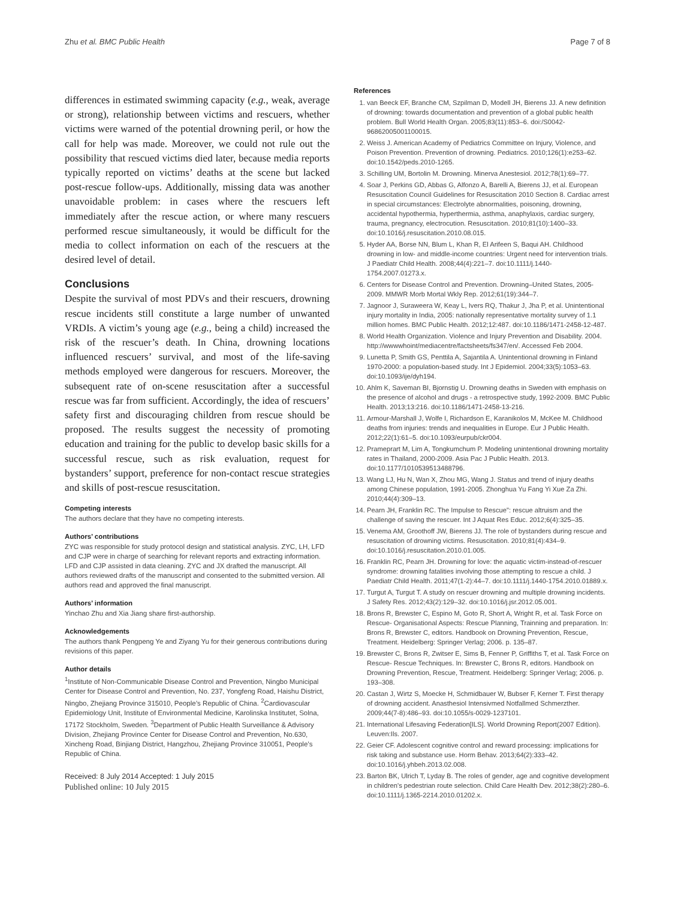Zhu et al. BMC Public Health Page 7 of 8
differences in estimated swimming capacity (e.g., weak, average or strong), relationship between victims and rescuers, whether victims were warned of the potential drowning peril, or how the call for help was made. Moreover, we could not rule out the possibility that rescued victims died later, because media reports typically reported on victims’ deaths at the scene but lacked post-rescue follow-ups. Additionally, missing data was another unavoidable problem: in cases where the rescuers left immediately after the rescue action, or where many rescuers performed rescue simultaneously, it would be difficult for the media to collect information on each of the rescuers at the desired level of detail.
Conclusions
Despite the survival of most PDVs and their rescuers, drowning rescue incidents still constitute a large number of unwanted VRDIs. A victim’s young age (e.g., being a child) increased the risk of the rescuer’s death. In China, drowning locations influenced rescuers’ survival, and most of the life-saving methods employed were dangerous for rescuers. Moreover, the subsequent rate of on-scene resuscitation after a successful rescue was far from sufficient. Accordingly, the idea of rescuers’ safety first and discouraging children from rescue should be proposed. The results suggest the necessity of promoting education and training for the public to develop basic skills for a successful rescue, such as risk evaluation, request for bystanders’ support, preference for non-contact rescue strategies and skills of post-rescue resuscitation.
Competing interests
The authors declare that they have no competing interests.
Authors’ contributions
ZYC was responsible for study protocol design and statistical analysis. ZYC, LH, LFD and CJP were in charge of searching for relevant reports and extracting information. LFD and CJP assisted in data cleaning. ZYC and JX drafted the manuscript. All authors reviewed drafts of the manuscript and consented to the submitted version. All authors read and approved the final manuscript.
Authors’ information
Yinchao Zhu and Xia Jiang share first-authorship.
Acknowledgements
The authors thank Pengpeng Ye and Ziyang Yu for their generous contributions during revisions of this paper.
Author details
<sup>1</sup> Institute of Non-Communicable Disease Control and Prevention, Ningbo Municipal Center for Disease Control and Prevention, No. 237, Yongfeng Road, Haishu District, Ningbo, Zhejiang Province 315010, People’s Republic of China. <sup>2</sup>Cardiovascular Epidemiology Unit, Institute of Environmental Medicine, Karolinska Institutet, Solna, 17172 Stockholm, Sweden. <sup>3</sup>Department of Public Health Surveillance & Advisory Division, Zhejiang Province Center for Disease Control and Prevention, No.630, Xincheng Road, Binjiang District, Hangzhou, Zhejiang Province 310051, People’s Republic of China.
Received: 8 July 2014 Accepted: 1 July 2015
Published online: 10 July 2015
References
1. van Beeck EF, Branche CM, Szpilman D, Modell JH, Bierens JJ. A new definition of drowning: towards documentation and prevention of a global public health problem. Bull World Health Organ. 2005;83(11):853–6. doi:/S0042-96862005001100015.
2. Weiss J. American Academy of Pediatrics Committee on Injury, Violence, and Poison Prevention. Prevention of drowning. Pediatrics. 2010;126(1):e253–62. doi:10.1542/peds.2010-1265.
3. Schilling UM, Bortolin M. Drowning. Minerva Anestesiol. 2012;78(1):69–77.
4. Soar J, Perkins GD, Abbas G, Alfonzo A, Barelli A, Bierens JJ, et al. European Resuscitation Council Guidelines for Resuscitation 2010 Section 8. Cardiac arrest in special circumstances: Electrolyte abnormalities, poisoning, drowning, accidental hypothermia, hyperthermia, asthma, anaphylaxis, cardiac surgery, trauma, pregnancy, electrocution. Resuscitation. 2010;81(10):1400–33. doi:10.1016/j.resuscitation.2010.08.015.
5. Hyder AA, Borse NN, Blum L, Khan R, El Arifeen S, Baqui AH. Childhood drowning in low- and middle-income countries: Urgent need for intervention trials. J Paediatr Child Health. 2008;44(4):221–7. doi:10.1111/j.1440-1754.2007.01273.x.
6. Centers for Disease Control and Prevention. Drowning–United States, 2005-2009. MMWR Morb Mortal Wkly Rep. 2012;61(19):344–7.
7. Jagnoor J, Suraweera W, Keay L, Ivers RQ, Thakur J, Jha P, et al. Unintentional injury mortality in India, 2005: nationally representative mortality survey of 1.1 million homes. BMC Public Health. 2012;12:487. doi:10.1186/1471-2458-12-487.
8. World Health Organization. Violence and Injury Prevention and Disability. 2004. http://wwwwhoint/mediacentre/factsheets/fs347/en/. Accessed Feb 2004.
9. Lunetta P, Smith GS, Penttila A, Sajantila A. Unintentional drowning in Finland 1970-2000: a population-based study. Int J Epidemiol. 2004;33(5):1053–63. doi:10.1093/ije/dyh194.
10. Ahlm K, Saveman BI, Bjornstig U. Drowning deaths in Sweden with emphasis on the presence of alcohol and drugs - a retrospective study, 1992-2009. BMC Public Health. 2013;13:216. doi:10.1186/1471-2458-13-216.
11. Armour-Marshall J, Wolfe I, Richardson E, Karanikolos M, McKee M. Childhood deaths from injuries: trends and inequalities in Europe. Eur J Public Health. 2012;22(1):61–5. doi:10.1093/eurpub/ckr004.
12. Prameprart M, Lim A, Tongkumchum P. Modeling unintentional drowning mortality rates in Thailand, 2000-2009. Asia Pac J Public Health. 2013. doi:10.1177/1010539513488796.
13. Wang LJ, Hu N, Wan X, Zhou MG, Wang J. Status and trend of injury deaths among Chinese population, 1991-2005. Zhonghua Yu Fang Yi Xue Za Zhi. 2010;44(4):309–13.
14. Pearn JH, Franklin RC. The Impulse to Rescue": rescue altruism and the challenge of saving the rescuer. Int J Aquat Res Educ. 2012;6(4):325–35.
15. Venema AM, Groothoff JW, Bierens JJ. The role of bystanders during rescue and resuscitation of drowning victims. Resuscitation. 2010;81(4):434–9. doi:10.1016/j.resuscitation.2010.01.005.
16. Franklin RC, Pearn JH. Drowning for love: the aquatic victim-instead-of-rescuer syndrome: drowning fatalities involving those attempting to rescue a child. J Paediatr Child Health. 2011;47(1-2):44–7. doi:10.1111/j.1440-1754.2010.01889.x.
17. Turgut A, Turgut T. A study on rescuer drowning and multiple drowning incidents. J Safety Res. 2012;43(2):129–32. doi:10.1016/j.jsr.2012.05.001.
18. Brons R, Brewster C, Espino M, Goto R, Short A, Wright R, et al. Task Force on Rescue- Organisational Aspects: Rescue Planning, Trainning and preparation. In: Brons R, Brewster C, editors. Handbook on Drowning Prevention, Rescue, Treatment. Heidelberg: Springer Verlag; 2006. p. 135–87.
19. Brewster C, Brons R, Zwitser E, Sims B, Fenner P, Griffiths T, et al. Task Force on Rescue- Rescue Techniques. In: Brewster C, Brons R, editors. Handbook on Drowning Prevention, Rescue, Treatment. Heidelberg: Springer Verlag; 2006. p. 193–308.
20. Castan J, Wirtz S, Moecke H, Schmidbauer W, Bubser F, Kerner T. First therapy of drowning accident. Anasthesiol Intensivmed Notfallmed Schmerzther. 2009;44(7-8):486–93. doi:10.1055/s-0029-1237101.
21. International Lifesaving Federation[ILS]. World Drowning Report(2007 Edition). Leuven:Ils. 2007.
22. Geier CF. Adolescent cognitive control and reward processing: implications for risk taking and substance use. Horm Behav. 2013;64(2):333–42. doi:10.1016/j.yhbeh.2013.02.008.
23. Barton BK, Ulrich T, Lyday B. The roles of gender, age and cognitive development in children's pedestrian route selection. Child Care Health Dev. 2012;38(2):280–6. doi:10.1111/j.1365-2214.2010.01202.x.